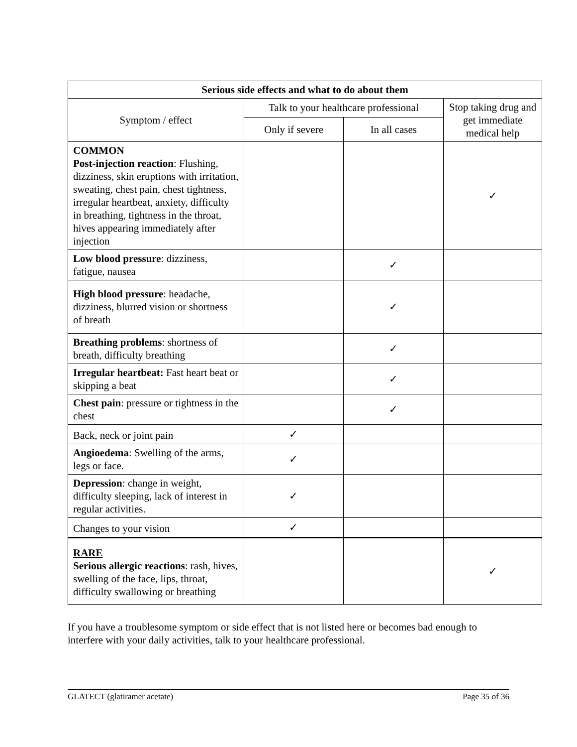| Serious side effects and what to do about them | | | |
| --- | --- | --- | --- |
| Symptom / effect | Talk to your healthcare professional | | Stop taking drug and get immediate medical help |
| | Only if severe | In all cases | |
| COMMON Post-injection reaction : Flushing, dizziness, skin eruptions with irritation, sweating, chest pain, chest tightness, irregular heartbeat, anxiety, difficulty in breathing, tightness in the throat, hives appearing immediately after injection | | | ✓ |
| Low blood pressure : dizziness, fatigue, nausea | | ✓ | |
| High blood pressure : headache, dizziness, blurred vision or shortness of breath | | ✓ | |
| Breathing problems : shortness of breath, difficulty breathing | | ✓ | |
| Irregular heartbeat: Fast heart beat or skipping a beat | | ✓ | |
| Chest pain : pressure or tightness in the chest | | ✓ | |
| Back, neck or joint pain | ✓ | | |
| Angioedema : Swelling of the arms, legs or face. | ✓ | | |
| Depression : change in weight, difficulty sleeping, lack of interest in regular activities. | ✓ | | |
| Changes to your vision | ✓ | | |
| RARE Serious allergic reactions : rash, hives, swelling of the face, lips, throat, difficulty swallowing or breathing | | | ✓ |
If you have a troublesome symptom or side effect that is not listed here or becomes bad enough to interfere with your daily activities, talk to your healthcare professional.
GLATECT (glatiramer acetate) Page 35 of 36